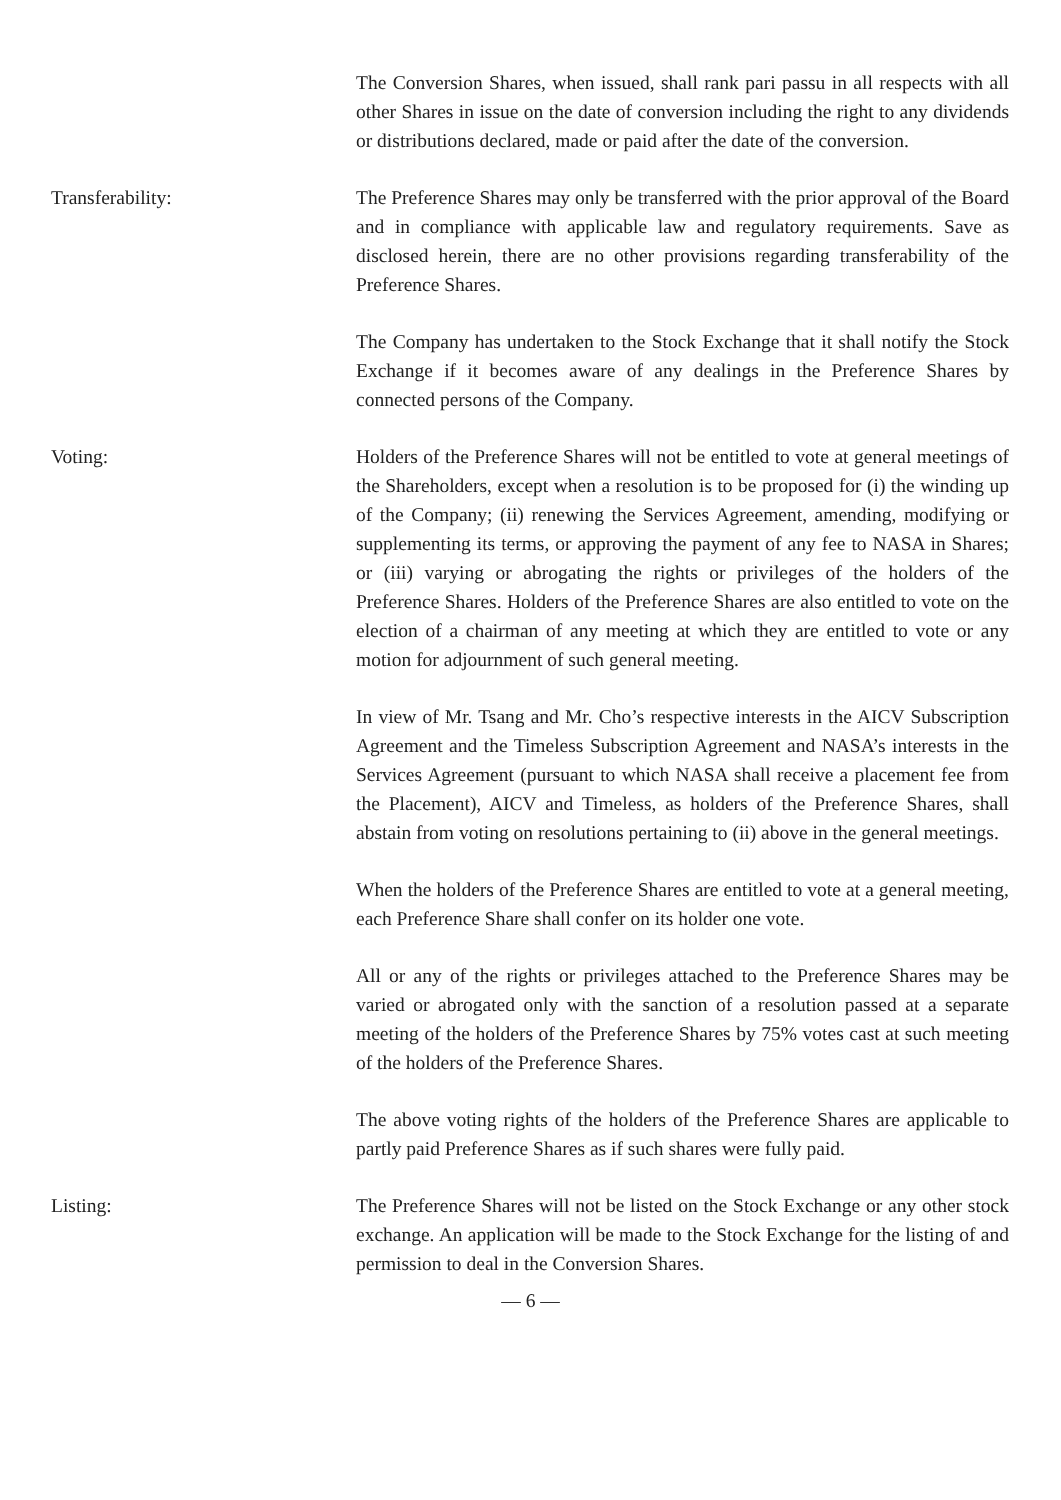The Conversion Shares, when issued, shall rank pari passu in all respects with all other Shares in issue on the date of conversion including the right to any dividends or distributions declared, made or paid after the date of the conversion.
Transferability: The Preference Shares may only be transferred with the prior approval of the Board and in compliance with applicable law and regulatory requirements. Save as disclosed herein, there are no other provisions regarding transferability of the Preference Shares.
The Company has undertaken to the Stock Exchange that it shall notify the Stock Exchange if it becomes aware of any dealings in the Preference Shares by connected persons of the Company.
Voting: Holders of the Preference Shares will not be entitled to vote at general meetings of the Shareholders, except when a resolution is to be proposed for (i) the winding up of the Company; (ii) renewing the Services Agreement, amending, modifying or supplementing its terms, or approving the payment of any fee to NASA in Shares; or (iii) varying or abrogating the rights or privileges of the holders of the Preference Shares. Holders of the Preference Shares are also entitled to vote on the election of a chairman of any meeting at which they are entitled to vote or any motion for adjournment of such general meeting.
In view of Mr. Tsang and Mr. Cho’s respective interests in the AICV Subscription Agreement and the Timeless Subscription Agreement and NASA’s interests in the Services Agreement (pursuant to which NASA shall receive a placement fee from the Placement), AICV and Timeless, as holders of the Preference Shares, shall abstain from voting on resolutions pertaining to (ii) above in the general meetings.
When the holders of the Preference Shares are entitled to vote at a general meeting, each Preference Share shall confer on its holder one vote.
All or any of the rights or privileges attached to the Preference Shares may be varied or abrogated only with the sanction of a resolution passed at a separate meeting of the holders of the Preference Shares by 75% votes cast at such meeting of the holders of the Preference Shares.
The above voting rights of the holders of the Preference Shares are applicable to partly paid Preference Shares as if such shares were fully paid.
Listing: The Preference Shares will not be listed on the Stock Exchange or any other stock exchange. An application will be made to the Stock Exchange for the listing of and permission to deal in the Conversion Shares.
— 6 —